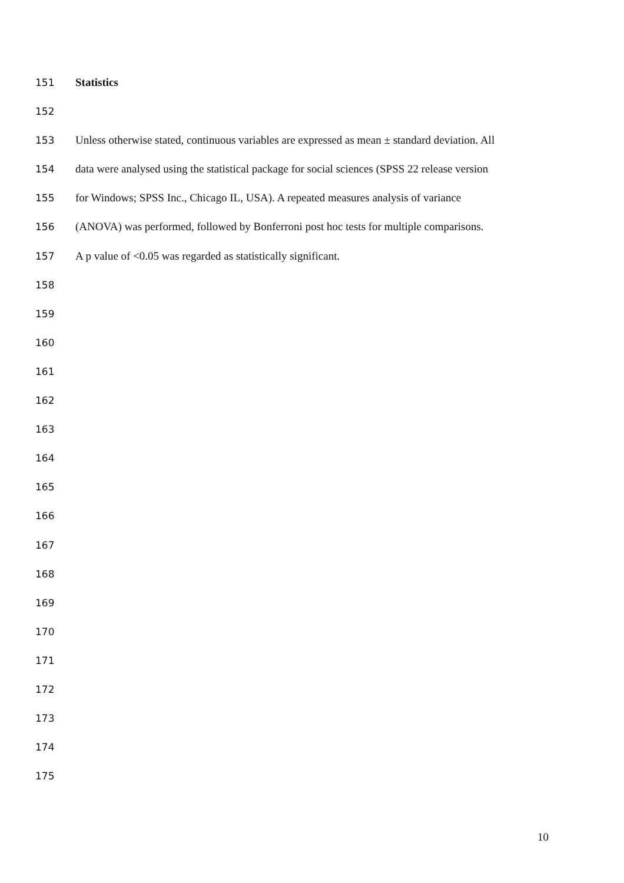151 Statistics
152
153 Unless otherwise stated, continuous variables are expressed as mean ± standard deviation. All
154 data were analysed using the statistical package for social sciences (SPSS 22 release version
155 for Windows; SPSS Inc., Chicago IL, USA). A repeated measures analysis of variance
156 (ANOVA) was performed, followed by Bonferroni post hoc tests for multiple comparisons.
157 A p value of <0.05 was regarded as statistically significant.
158
159
160
161
162
163
164
165
166
167
168
169
170
171
172
173
174
175
10